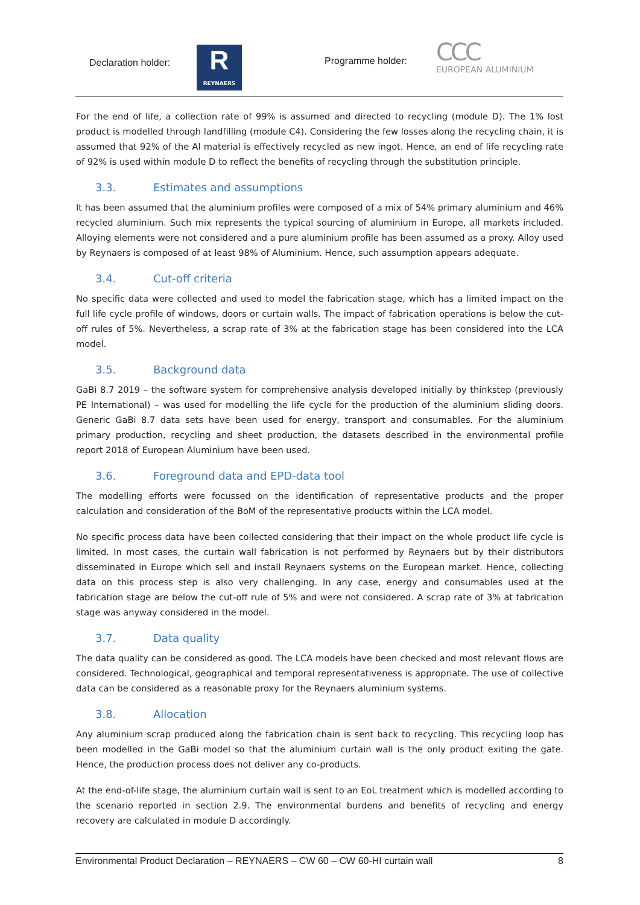Declaration holder:
R
REYNAERS
Programme holder:
ϹϹϹ
EUROPEAN ALUMINIUM
For the end of life, a collection rate of 99% is assumed and directed to recycling (module D). The 1% lost product is modelled through landfilling (module C4). Considering the few losses along the recycling chain, it is assumed that 92% of the Al material is effectively recycled as new ingot. Hence, an end of life recycling rate of 92% is used within module D to reflect the benefits of recycling through the substitution principle.
3.3. Estimates and assumptions
It has been assumed that the aluminium profiles were composed of a mix of 54% primary aluminium and 46% recycled aluminium. Such mix represents the typical sourcing of aluminium in Europe, all markets included. Alloying elements were not considered and a pure aluminium profile has been assumed as a proxy. Alloy used by Reynaers is composed of at least 98% of Aluminium. Hence, such assumption appears adequate.
3.4. Cut-off criteria
No specific data were collected and used to model the fabrication stage, which has a limited impact on the full life cycle profile of windows, doors or curtain walls. The impact of fabrication operations is below the cut-off rules of 5%. Nevertheless, a scrap rate of 3% at the fabrication stage has been considered into the LCA model.
3.5. Background data
GaBi 8.7 2019 – the software system for comprehensive analysis developed initially by thinkstep (previously PE International) – was used for modelling the life cycle for the production of the aluminium sliding doors. Generic GaBi 8.7 data sets have been used for energy, transport and consumables. For the aluminium primary production, recycling and sheet production, the datasets described in the environmental profile report 2018 of European Aluminium have been used.
3.6. Foreground data and EPD-data tool
The modelling efforts were focussed on the identification of representative products and the proper calculation and consideration of the BoM of the representative products within the LCA model.
No specific process data have been collected considering that their impact on the whole product life cycle is limited. In most cases, the curtain wall fabrication is not performed by Reynaers but by their distributors disseminated in Europe which sell and install Reynaers systems on the European market. Hence, collecting data on this process step is also very challenging. In any case, energy and consumables used at the fabrication stage are below the cut-off rule of 5% and were not considered. A scrap rate of 3% at fabrication stage was anyway considered in the model.
3.7. Data quality
The data quality can be considered as good. The LCA models have been checked and most relevant flows are considered. Technological, geographical and temporal representativeness is appropriate. The use of collective data can be considered as a reasonable proxy for the Reynaers aluminium systems.
3.8. Allocation
Any aluminium scrap produced along the fabrication chain is sent back to recycling. This recycling loop has been modelled in the GaBi model so that the aluminium curtain wall is the only product exiting the gate. Hence, the production process does not deliver any co-products.
At the end-of-life stage, the aluminium curtain wall is sent to an EoL treatment which is modelled according to the scenario reported in section 2.9. The environmental burdens and benefits of recycling and energy recovery are calculated in module D accordingly.
Environmental Product Declaration – REYNAERS – CW 60 – CW 60-HI curtain wall 8